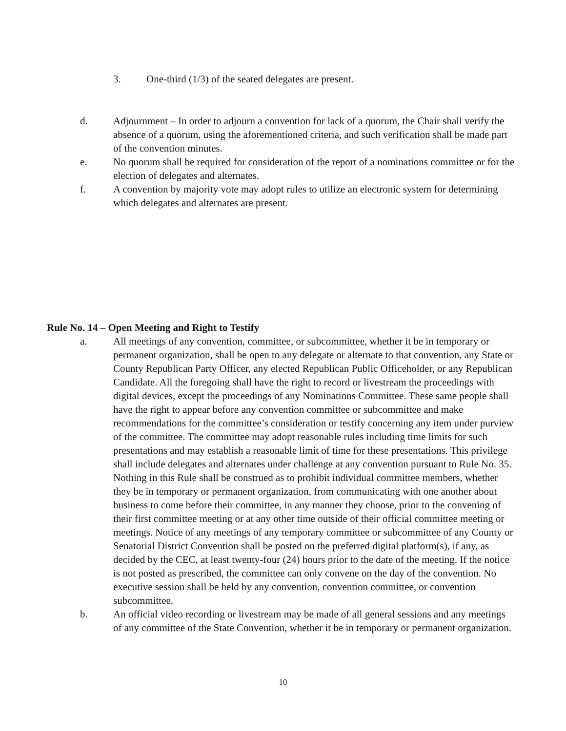3. One-third (1/3) of the seated delegates are present.
d. Adjournment – In order to adjourn a convention for lack of a quorum, the Chair shall verify the absence of a quorum, using the aforementioned criteria, and such verification shall be made part of the convention minutes.
e. No quorum shall be required for consideration of the report of a nominations committee or for the election of delegates and alternates.
f. A convention by majority vote may adopt rules to utilize an electronic system for determining which delegates and alternates are present.
Rule No. 14 – Open Meeting and Right to Testify
a. All meetings of any convention, committee, or subcommittee, whether it be in temporary or permanent organization, shall be open to any delegate or alternate to that convention, any State or County Republican Party Officer, any elected Republican Public Officeholder, or any Republican Candidate. All the foregoing shall have the right to record or livestream the proceedings with digital devices, except the proceedings of any Nominations Committee. These same people shall have the right to appear before any convention committee or subcommittee and make recommendations for the committee’s consideration or testify concerning any item under purview of the committee. The committee may adopt reasonable rules including time limits for such presentations and may establish a reasonable limit of time for these presentations. This privilege shall include delegates and alternates under challenge at any convention pursuant to Rule No. 35. Nothing in this Rule shall be construed as to prohibit individual committee members, whether they be in temporary or permanent organization, from communicating with one another about business to come before their committee, in any manner they choose, prior to the convening of their first committee meeting or at any other time outside of their official committee meeting or meetings. Notice of any meetings of any temporary committee or subcommittee of any County or Senatorial District Convention shall be posted on the preferred digital platform(s), if any, as decided by the CEC, at least twenty-four (24) hours prior to the date of the meeting. If the notice is not posted as prescribed, the committee can only convene on the day of the convention. No executive session shall be held by any convention, convention committee, or convention subcommittee.
b. An official video recording or livestream may be made of all general sessions and any meetings of any committee of the State Convention, whether it be in temporary or permanent organization.
10